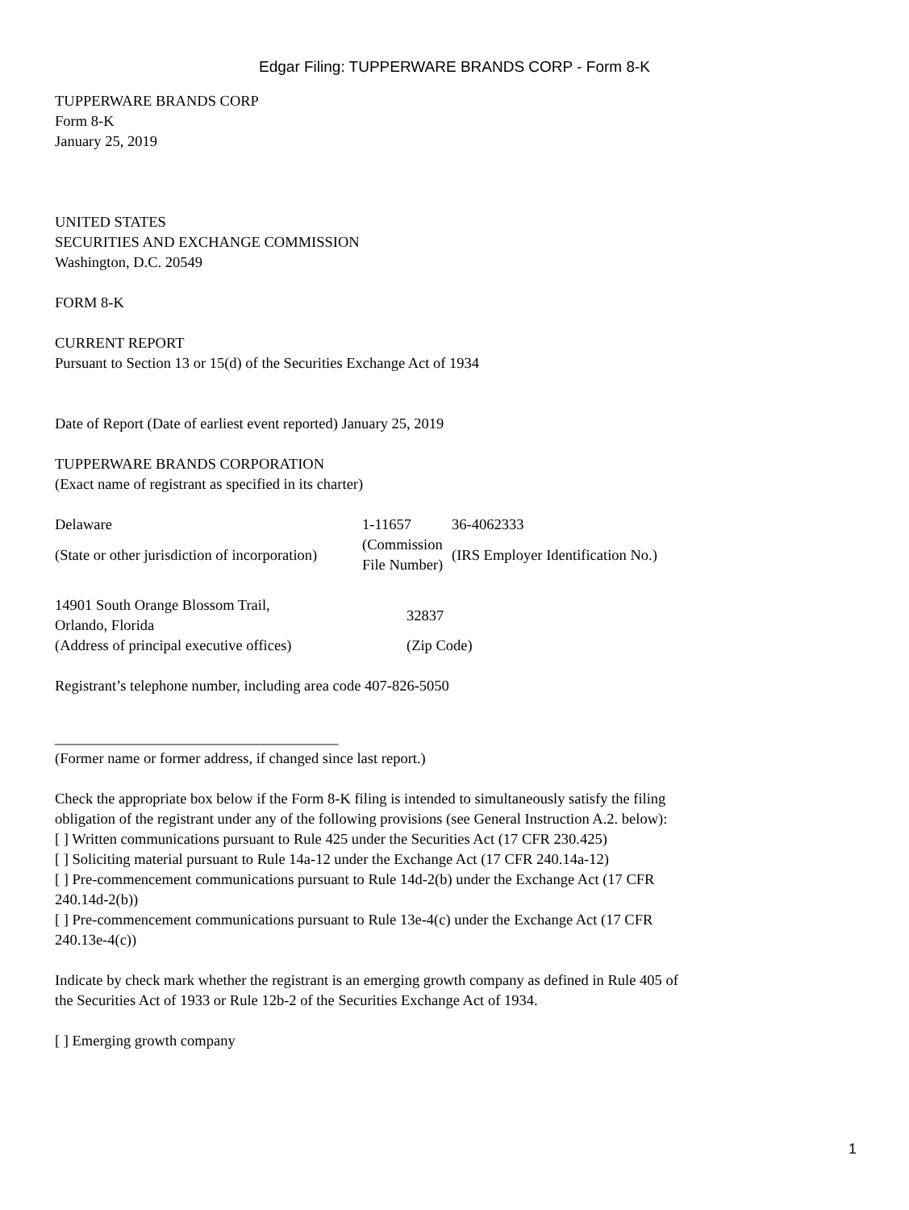Edgar Filing: TUPPERWARE BRANDS CORP - Form 8-K
TUPPERWARE BRANDS CORP
Form 8-K
January 25, 2019
UNITED STATES
SECURITIES AND EXCHANGE COMMISSION
Washington, D.C. 20549
FORM 8-K
CURRENT REPORT
Pursuant to Section 13 or 15(d) of the Securities Exchange Act of 1934
Date of Report (Date of earliest event reported) January 25, 2019
TUPPERWARE BRANDS CORPORATION
(Exact name of registrant as specified in its charter)
| Delaware | 1-11657 | 36-4062333 |
| (State or other jurisdiction of incorporation) | (Commission File Number) | (IRS Employer Identification No.) |
| 14901 South Orange Blossom Trail, Orlando, Florida | 32837 |
| (Address of principal executive offices) | (Zip Code) |
Registrant’s telephone number, including area code 407-826-5050
______________________________________
(Former name or former address, if changed since last report.)
Check the appropriate box below if the Form 8-K filing is intended to simultaneously satisfy the filing obligation of the registrant under any of the following provisions (see General Instruction A.2. below):
[ ] Written communications pursuant to Rule 425 under the Securities Act (17 CFR 230.425)
[ ] Soliciting material pursuant to Rule 14a-12 under the Exchange Act (17 CFR 240.14a-12)
[ ] Pre-commencement communications pursuant to Rule 14d-2(b) under the Exchange Act (17 CFR 240.14d-2(b))
[ ] Pre-commencement communications pursuant to Rule 13e-4(c) under the Exchange Act (17 CFR 240.13e-4(c))
Indicate by check mark whether the registrant is an emerging growth company as defined in Rule 405 of the Securities Act of 1933 or Rule 12b-2 of the Securities Exchange Act of 1934.
[ ] Emerging growth company
1